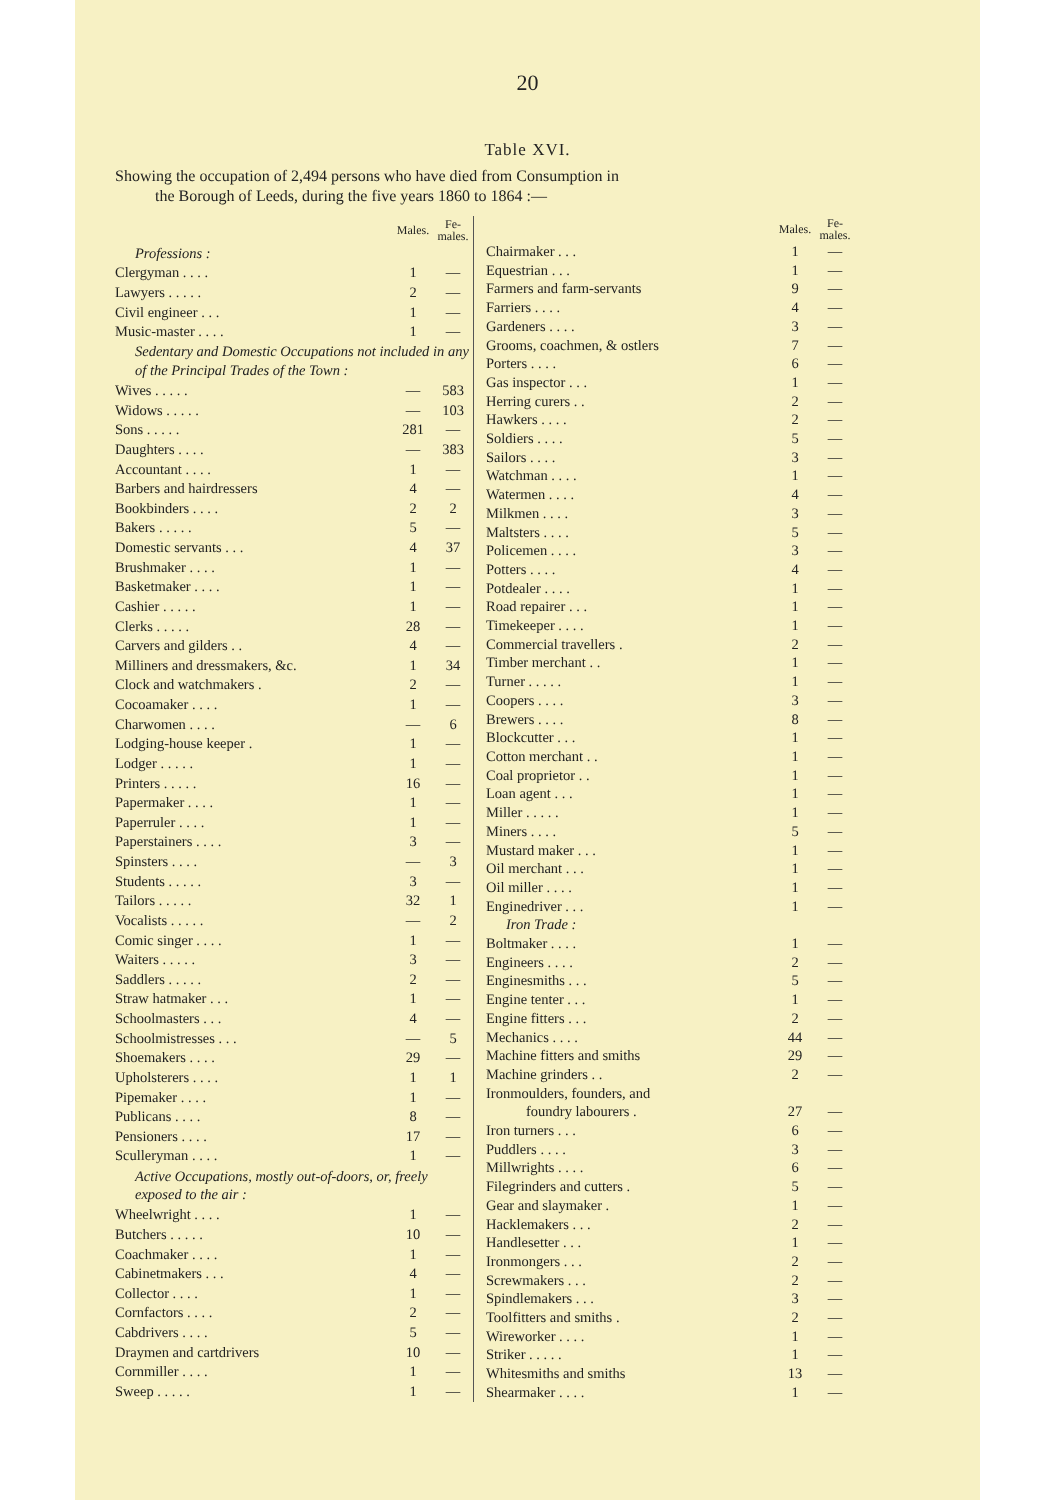20
Table XVI.
Showing the occupation of 2,494 persons who have died from Consumption in
the Borough of Leeds, during the five years 1860 to 1864 :—
| | Males. | Fe- males. |
| --- | --- | --- |
| Professions : | | |
| Clergyman . . . . | 1 | — |
| Lawyers . . . . . | 2 | — |
| Civil engineer . . . | 1 | — |
| Music-master . . . . | 1 | — |
| Sedentary and Domestic Occupations not included in any of the Principal Trades of the Town : | | |
| Wives . . . . . | — | 583 |
| Widows . . . . . | — | 103 |
| Sons . . . . . | 281 | — |
| Daughters . . . . | — | 383 |
| Accountant . . . . | 1 | — |
| Barbers and hairdressers | 4 | — |
| Bookbinders . . . . | 2 | 2 |
| Bakers . . . . . | 5 | — |
| Domestic servants . . . | 4 | 37 |
| Brushmaker . . . . | 1 | — |
| Basketmaker . . . . | 1 | — |
| Cashier . . . . . | 1 | — |
| Clerks . . . . . | 28 | — |
| Carvers and gilders . . | 4 | — |
| Milliners and dressmakers, &c. | 1 | 34 |
| Clock and watchmakers . | 2 | — |
| Cocoamaker . . . . | 1 | — |
| Charwomen . . . . | — | 6 |
| Lodging-house keeper . | 1 | — |
| Lodger . . . . . | 1 | — |
| Printers . . . . . | 16 | — |
| Papermaker . . . . | 1 | — |
| Paperruler . . . . | 1 | — |
| Paperstainers . . . . | 3 | — |
| Spinsters . . . . | — | 3 |
| Students . . . . . | 3 | — |
| Tailors . . . . . | 32 | 1 |
| Vocalists . . . . . | — | 2 |
| Comic singer . . . . | 1 | — |
| Waiters . . . . . | 3 | — |
| Saddlers . . . . . | 2 | — |
| Straw hatmaker . . . | 1 | — |
| Schoolmasters . . . | 4 | — |
| Schoolmistresses . . . | — | 5 |
| Shoemakers . . . . | 29 | — |
| Upholsterers . . . . | 1 | 1 |
| Pipemaker . . . . | 1 | — |
| Publicans . . . . | 8 | — |
| Pensioners . . . . | 17 | — |
| Sculleryman . . . . | 1 | — |
| Active Occupations, mostly out-of-doors, or, freely exposed to the air : | | |
| Wheelwright . . . . | 1 | — |
| Butchers . . . . . | 10 | — |
| Coachmaker . . . . | 1 | — |
| Cabinetmakers . . . | 4 | — |
| Collector . . . . | 1 | — |
| Cornfactors . . . . | 2 | — |
| Cabdrivers . . . . | 5 | — |
| Draymen and cartdrivers | 10 | — |
| Cornmiller . . . . | 1 | — |
| Sweep . . . . . | 1 | — |
| | Males. | Fe- males. |
| --- | --- | --- |
| Chairmaker . . . | 1 | — |
| Equestrian . . . | 1 | — |
| Farmers and farm-servants | 9 | — |
| Farriers . . . . | 4 | — |
| Gardeners . . . . | 3 | — |
| Grooms, coachmen, & ostlers | 7 | — |
| Porters . . . . | 6 | — |
| Gas inspector . . . | 1 | — |
| Herring curers . . | 2 | — |
| Hawkers . . . . | 2 | — |
| Soldiers . . . . | 5 | — |
| Sailors . . . . | 3 | — |
| Watchman . . . . | 1 | — |
| Watermen . . . . | 4 | — |
| Milkmen . . . . | 3 | — |
| Maltsters . . . . | 5 | — |
| Policemen . . . . | 3 | — |
| Potters . . . . | 4 | — |
| Potdealer . . . . | 1 | — |
| Road repairer . . . | 1 | — |
| Timekeeper . . . . | 1 | — |
| Commercial travellers . | 2 | — |
| Timber merchant . . | 1 | — |
| Turner . . . . . | 1 | — |
| Coopers . . . . | 3 | — |
| Brewers . . . . | 8 | — |
| Blockcutter . . . | 1 | — |
| Cotton merchant . . | 1 | — |
| Coal proprietor . . | 1 | — |
| Loan agent . . . | 1 | — |
| Miller . . . . . | 1 | — |
| Miners . . . . | 5 | — |
| Mustard maker . . . | 1 | — |
| Oil merchant . . . | 1 | — |
| Oil miller . . . . | 1 | — |
| Enginedriver . . . | 1 | — |
| Iron Trade : | | |
| Boltmaker . . . . | 1 | — |
| Engineers . . . . | 2 | — |
| Enginesmiths . . . | 5 | — |
| Engine tenter . . . | 1 | — |
| Engine fitters . . . | 2 | — |
| Mechanics . . . . | 44 | — |
| Machine fitters and smiths | 29 | — |
| Machine grinders . . | 2 | — |
| Ironmoulders, founders, and | | |
| foundry labourers . | 27 | — |
| Iron turners . . . | 6 | — |
| Puddlers . . . . | 3 | — |
| Millwrights . . . . | 6 | — |
| Filegrinders and cutters . | 5 | — |
| Gear and slaymaker . | 1 | — |
| Hacklemakers . . . | 2 | — |
| Handlesetter . . . | 1 | — |
| Ironmongers . . . | 2 | — |
| Screwmakers . . . | 2 | — |
| Spindlemakers . . . | 3 | — |
| Toolfitters and smiths . | 2 | — |
| Wireworker . . . . | 1 | — |
| Striker . . . . . | 1 | — |
| Whitesmiths and smiths | 13 | — |
| Shearmaker . . . . | 1 | — |